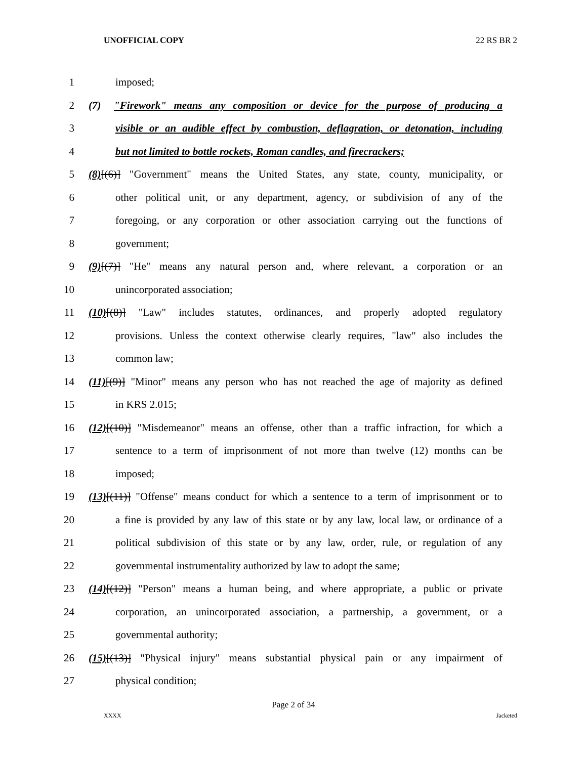UNOFFICIAL COPY 22 RS BR 2
1 imposed;
2
(7) "Firework" means any composition or device for the purpose of producing a
3
visible or an audible effect by combustion, deflagration, or detonation, including
4
but not limited to bottle rockets, Roman candles, and firecrackers;
5
(8)[(6)] "Government" means the United States, any state, county, municipality, or
6
other political unit, or any department, agency, or subdivision of any of the
7
foregoing, or any corporation or other association carrying out the functions of
8 government;
9
(9)[(7)] "He" means any natural person and, where relevant, a corporation or an
10 unincorporated association;
11
(10)[(8)] "Law" includes statutes, ordinances, and properly adopted regulatory
12
provisions. Unless the context otherwise clearly requires, "law" also includes the
13 common law;
14
(11)[(9)] "Minor" means any person who has not reached the age of majority as defined
15 in KRS 2.015;
16
(12)[(10)] "Misdemeanor" means an offense, other than a traffic infraction, for which a
17
sentence to a term of imprisonment of not more than twelve (12) months can be
18 imposed;
19
(13)[(11)] "Offense" means conduct for which a sentence to a term of imprisonment or to
20
a fine is provided by any law of this state or by any law, local law, or ordinance of a
21
political subdivision of this state or by any law, order, rule, or regulation of any
22
governmental instrumentality authorized by law to adopt the same;
23
(14)[(12)] "Person" means a human being, and where appropriate, a public or private
24
corporation, an unincorporated association, a partnership, a government, or a
25 governmental authority;
26
(15)[(13)] "Physical injury" means substantial physical pain or any impairment of
27 physical condition;
Page 2 of 34
XXXX Jacketed